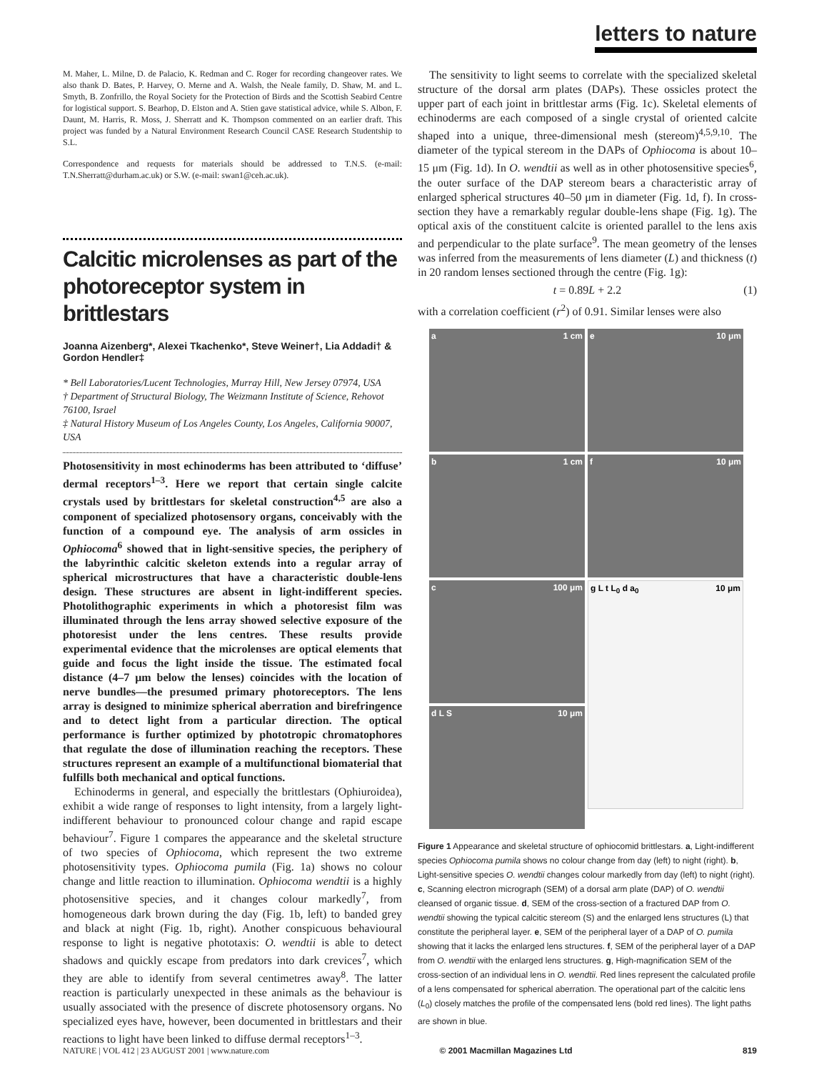letters to nature
M. Maher, L. Milne, D. de Palacio, K. Redman and C. Roger for recording changeover rates. We also thank D. Bates, P. Harvey, O. Merne and A. Walsh, the Neale family, D. Shaw, M. and L. Smyth, B. Zonfrillo, the Royal Society for the Protection of Birds and the Scottish Seabird Centre for logistical support. S. Bearhop, D. Elston and A. Stien gave statistical advice, while S. Albon, F. Daunt, M. Harris, R. Moss, J. Sherratt and K. Thompson commented on an earlier draft. This project was funded by a Natural Environment Research Council CASE Research Studentship to S.L.
Correspondence and requests for materials should be addressed to T.N.S. (e-mail: T.N.Sherratt@durham.ac.uk) or S.W. (e-mail: swan1@ceh.ac.uk).
Calcitic microlenses as part of the photoreceptor system in brittlestars
Joanna Aizenberg*, Alexei Tkachenko*, Steve Weiner†, Lia Addadi† & Gordon Hendler‡
* Bell Laboratories/Lucent Technologies, Murray Hill, New Jersey 07974, USA
† Department of Structural Biology, The Weizmann Institute of Science, Rehovot 76100, Israel
‡ Natural History Museum of Los Angeles County, Los Angeles, California 90007, USA
Photosensitivity in most echinoderms has been attributed to ‘diffuse’ dermal receptors<sup>1–3</sup>. Here we report that certain single calcite crystals used by brittlestars for skeletal construction<sup>4,5</sup> are also a component of specialized photosensory organs, conceivably with the function of a compound eye. The analysis of arm ossicles in Ophiocoma<sup>6</sup> showed that in light-sensitive species, the periphery of the labyrinthic calcitic skeleton extends into a regular array of spherical microstructures that have a characteristic double-lens design. These structures are absent in light-indifferent species. Photolithographic experiments in which a photoresist film was illuminated through the lens array showed selective exposure of the photoresist under the lens centres. These results provide experimental evidence that the microlenses are optical elements that guide and focus the light inside the tissue. The estimated focal distance (4–7 μm below the lenses) coincides with the location of nerve bundles—the presumed primary photoreceptors. The lens array is designed to minimize spherical aberration and birefringence and to detect light from a particular direction. The optical performance is further optimized by phototropic chromatophores that regulate the dose of illumination reaching the receptors. These structures represent an example of a multifunctional biomaterial that fulfills both mechanical and optical functions.
Echinoderms in general, and especially the brittlestars (Ophiuroidea), exhibit a wide range of responses to light intensity, from a largely light-indifferent behaviour to pronounced colour change and rapid escape behaviour<sup>7</sup>. Figure 1 compares the appearance and the skeletal structure of two species of Ophiocoma, which represent the two extreme photosensitivity types. Ophiocoma pumila (Fig. 1a) shows no colour change and little reaction to illumination. Ophiocoma wendtii is a highly photosensitive species, and it changes colour markedly<sup>7</sup>, from homogeneous dark brown during the day (Fig. 1b, left) to banded grey and black at night (Fig. 1b, right). Another conspicuous behavioural response to light is negative phototaxis: O. wendtii is able to detect shadows and quickly escape from predators into dark crevices<sup>7</sup>, which they are able to identify from several centimetres away<sup>8</sup>. The latter reaction is particularly unexpected in these animals as the behaviour is usually associated with the presence of discrete photosensory organs. No specialized eyes have, however, been documented in brittlestars and their reactions to light have been linked to diffuse dermal receptors<sup>1–3</sup>.
The sensitivity to light seems to correlate with the specialized skeletal structure of the dorsal arm plates (DAPs). These ossicles protect the upper part of each joint in brittlestar arms (Fig. 1c). Skeletal elements of echinoderms are each composed of a single crystal of oriented calcite shaped into a unique, three-dimensional mesh (stereom)<sup>4,5,9,10</sup>. The diameter of the typical stereom in the DAPs of Ophiocoma is about 10–15 μm (Fig. 1d). In O. wendtii as well as in other photosensitive species<sup>6</sup>, the outer surface of the DAP stereom bears a characteristic array of enlarged spherical structures 40–50 μm in diameter (Fig. 1d, f). In cross-section they have a remarkably regular double-lens shape (Fig. 1g). The optical axis of the constituent calcite is oriented parallel to the lens axis and perpendicular to the plate surface<sup>9</sup>. The mean geometry of the lenses was inferred from the measurements of lens diameter (L) and thickness (t) in 20 random lenses sectioned through the centre (Fig. 1g):
t = 0.89L + 2.2 (1)
with a correlation coefficient (r<sup>2</sup>) of 0.91. Similar lenses were also
a 1 cm
e 10 μm
b 1 cm
f 10 μm
c 100 μm
g L t L<sub>0</sub> d a<sub>0</sub> 10 μm
d L S 10 μm
Figure 1 Appearance and skeletal structure of ophiocomid brittlestars. a, Light-indifferent species Ophiocoma pumila shows no colour change from day (left) to night (right). b, Light-sensitive species O. wendtii changes colour markedly from day (left) to night (right). c, Scanning electron micrograph (SEM) of a dorsal arm plate (DAP) of O. wendtii cleansed of organic tissue. d, SEM of the cross-section of a fractured DAP from O. wendtii showing the typical calcitic stereom (S) and the enlarged lens structures (L) that constitute the peripheral layer. e, SEM of the peripheral layer of a DAP of O. pumila showing that it lacks the enlarged lens structures. f, SEM of the peripheral layer of a DAP from O. wendtii with the enlarged lens structures. g, High-magnification SEM of the cross-section of an individual lens in O. wendtii. Red lines represent the calculated profile of a lens compensated for spherical aberration. The operational part of the calcitic lens (L<sub>0</sub>) closely matches the profile of the compensated lens (bold red lines). The light paths are shown in blue.
NATURE | VOL 412 | 23 AUGUST 2001 | www.nature.com © 2001 Macmillan Magazines Ltd 819